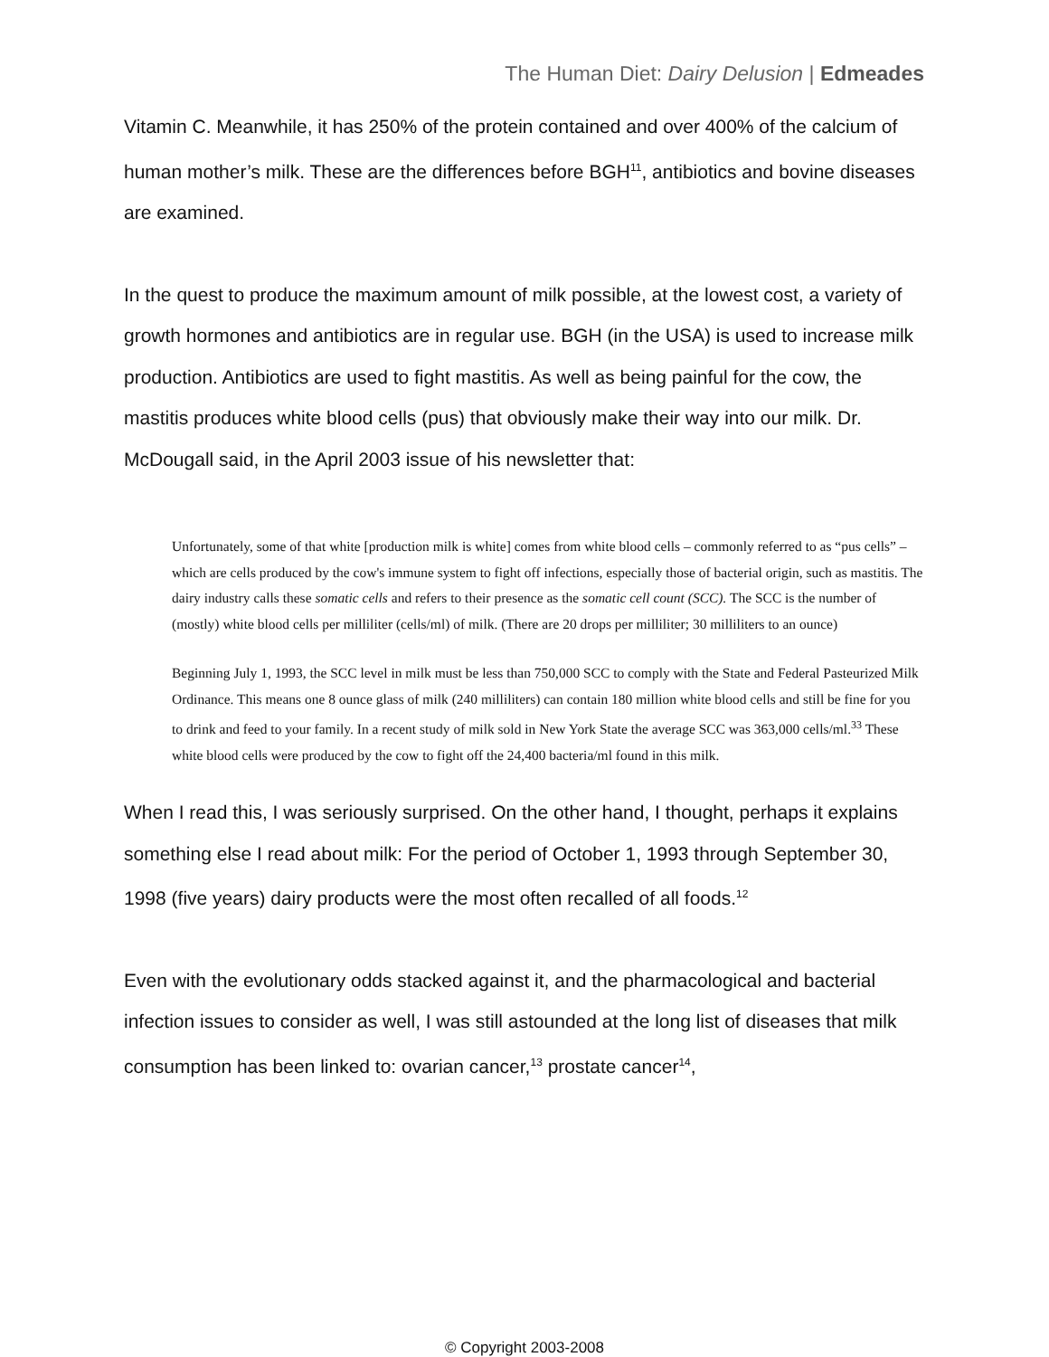The Human Diet: Dairy Delusion | Edmeades
Vitamin C. Meanwhile, it has 250% of the protein contained and over 400% of the calcium of human mother’s milk. These are the differences before BGH<sup>11</sup>, antibiotics and bovine diseases are examined.
In the quest to produce the maximum amount of milk possible, at the lowest cost, a variety of growth hormones and antibiotics are in regular use. BGH (in the USA) is used to increase milk production. Antibiotics are used to fight mastitis. As well as being painful for the cow, the mastitis produces white blood cells (pus) that obviously make their way into our milk. Dr. McDougall said, in the April 2003 issue of his newsletter that:
Unfortunately, some of that white [production milk is white] comes from white blood cells – commonly referred to as “pus cells” – which are cells produced by the cow's immune system to fight off infections, especially those of bacterial origin, such as mastitis. The dairy industry calls these somatic cells and refers to their presence as the somatic cell count (SCC). The SCC is the number of (mostly) white blood cells per milliliter (cells/ml) of milk. (There are 20 drops per milliliter; 30 milliliters to an ounce)
Beginning July 1, 1993, the SCC level in milk must be less than 750,000 SCC to comply with the State and Federal Pasteurized Milk Ordinance. This means one 8 ounce glass of milk (240 milliliters) can contain 180 million white blood cells and still be fine for you to drink and feed to your family. In a recent study of milk sold in New York State the average SCC was 363,000 cells/ml.<sup>33</sup> These white blood cells were produced by the cow to fight off the 24,400 bacteria/ml found in this milk.
When I read this, I was seriously surprised. On the other hand, I thought, perhaps it explains something else I read about milk: For the period of October 1, 1993 through September 30, 1998 (five years) dairy products were the most often recalled of all foods.<sup>12</sup>
Even with the evolutionary odds stacked against it, and the pharmacological and bacterial infection issues to consider as well, I was still astounded at the long list of diseases that milk consumption has been linked to: ovarian cancer,<sup>13</sup> prostate cancer<sup>14</sup>,
© Copyright 2003-2008